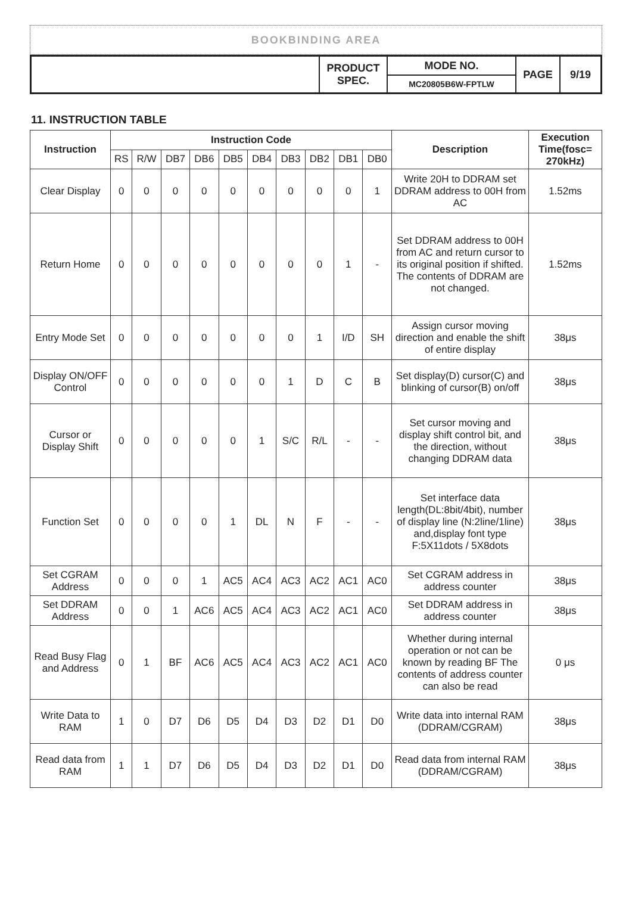BOOKBINDING AREA
| | PRODUCT SPEC. | MODE NO. | PAGE | 9/19 |
| | | MC20805B6W-FPTLW | | |
11. INSTRUCTION TABLE
| Instruction | Instruction Code | | | | | | | | | | Description | Execution Time(fosc= 270kHz) |
| --- | --- | --- | --- | --- | --- | --- | --- | --- | --- | --- | --- | --- |
| | RS | R/W | DB7 | DB6 | DB5 | DB4 | DB3 | DB2 | DB1 | DB0 | | |
| Clear Display | 0 | 0 | 0 | 0 | 0 | 0 | 0 | 0 | 0 | 1 | Write 20H to DDRAM set DDRAM address to 00H from AC | 1.52ms |
| Return Home | 0 | 0 | 0 | 0 | 0 | 0 | 0 | 0 | 1 | - | Set DDRAM address to 00H from AC and return cursor to its original position if shifted. The contents of DDRAM are not changed. | 1.52ms |
| Entry Mode Set | 0 | 0 | 0 | 0 | 0 | 0 | 0 | 1 | I/D | SH | Assign cursor moving direction and enable the shift of entire display | 38μs |
| Display ON/OFF Control | 0 | 0 | 0 | 0 | 0 | 0 | 1 | D | C | B | Set display(D) cursor(C) and blinking of cursor(B) on/off | 38μs |
| Cursor or Display Shift | 0 | 0 | 0 | 0 | 0 | 1 | S/C | R/L | - | - | Set cursor moving and display shift control bit, and the direction, without changing DDRAM data | 38μs |
| Function Set | 0 | 0 | 0 | 0 | 1 | DL | N | F | - | - | Set interface data length(DL:8bit/4bit), number of display line (N:2line/1line) and,display font type F:5X11dots / 5X8dots | 38μs |
| Set CGRAM Address | 0 | 0 | 0 | 1 | AC5 | AC4 | AC3 | AC2 | AC1 | AC0 | Set CGRAM address in address counter | 38μs |
| Set DDRAM Address | 0 | 0 | 1 | AC6 | AC5 | AC4 | AC3 | AC2 | AC1 | AC0 | Set DDRAM address in address counter | 38μs |
| Read Busy Flag and Address | 0 | 1 | BF | AC6 | AC5 | AC4 | AC3 | AC2 | AC1 | AC0 | Whether during internal operation or not can be known by reading BF The contents of address counter can also be read | 0 μs |
| Write Data to RAM | 1 | 0 | D7 | D6 | D5 | D4 | D3 | D2 | D1 | D0 | Write data into internal RAM (DDRAM/CGRAM) | 38μs |
| Read data from RAM | 1 | 1 | D7 | D6 | D5 | D4 | D3 | D2 | D1 | D0 | Read data from internal RAM (DDRAM/CGRAM) | 38μs |